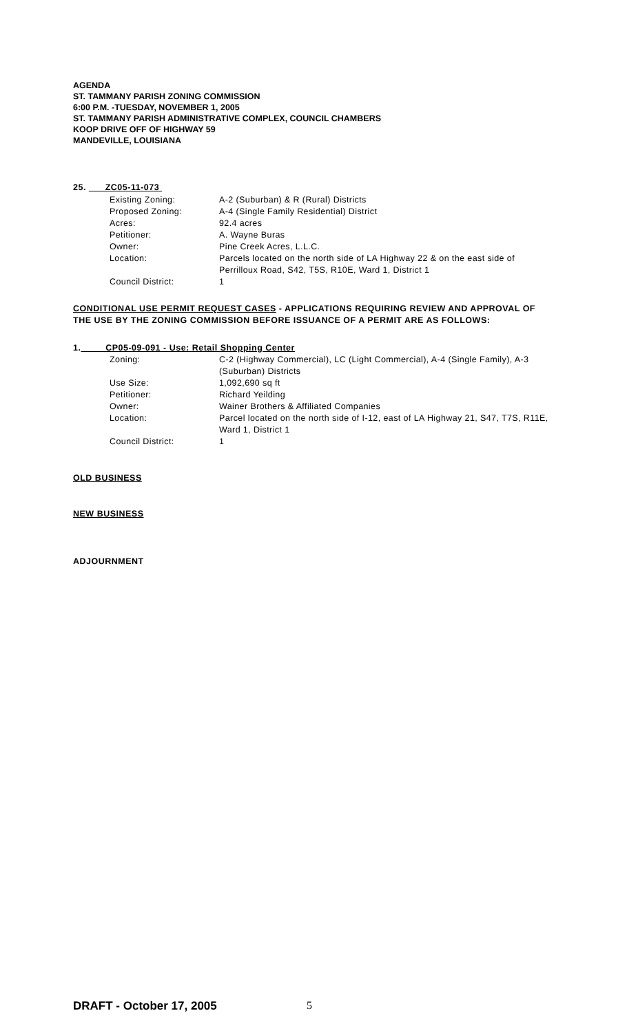AGENDA
ST. TAMMANY PARISH ZONING COMMISSION
6:00 P.M. -TUESDAY, NOVEMBER 1, 2005
ST. TAMMANY PARISH ADMINISTRATIVE COMPLEX, COUNCIL CHAMBERS
KOOP DRIVE OFF OF HIGHWAY 59
MANDEVILLE, LOUISIANA
25. ZC05-11-073
| Existing Zoning: | A-2 (Suburban) & R (Rural) Districts |
| Proposed Zoning: | A-4 (Single Family Residential) District |
| Acres: | 92.4 acres |
| Petitioner: | A. Wayne Buras |
| Owner: | Pine Creek Acres, L.L.C. |
| Location: | Parcels located on the north side of LA Highway 22 & on the east side of Perrilloux Road, S42, T5S, R10E, Ward 1, District 1 |
| Council District: | 1 |
CONDITIONAL USE PERMIT REQUEST CASES - APPLICATIONS REQUIRING REVIEW AND APPROVAL OF THE USE BY THE ZONING COMMISSION BEFORE ISSUANCE OF A PERMIT ARE AS FOLLOWS:
1. CP05-09-091 - Use: Retail Shopping Center
| Zoning: | C-2 (Highway Commercial), LC (Light Commercial), A-4 (Single Family), A-3 (Suburban) Districts |
| Use Size: | 1,092,690 sq ft |
| Petitioner: | Richard Yeilding |
| Owner: | Wainer Brothers & Affiliated Companies |
| Location: | Parcel located on the north side of I-12, east of LA Highway 21, S47, T7S, R11E, Ward 1, District 1 |
| Council District: | 1 |
OLD BUSINESS
NEW BUSINESS
ADJOURNMENT
DRAFT - October 17, 2005 5